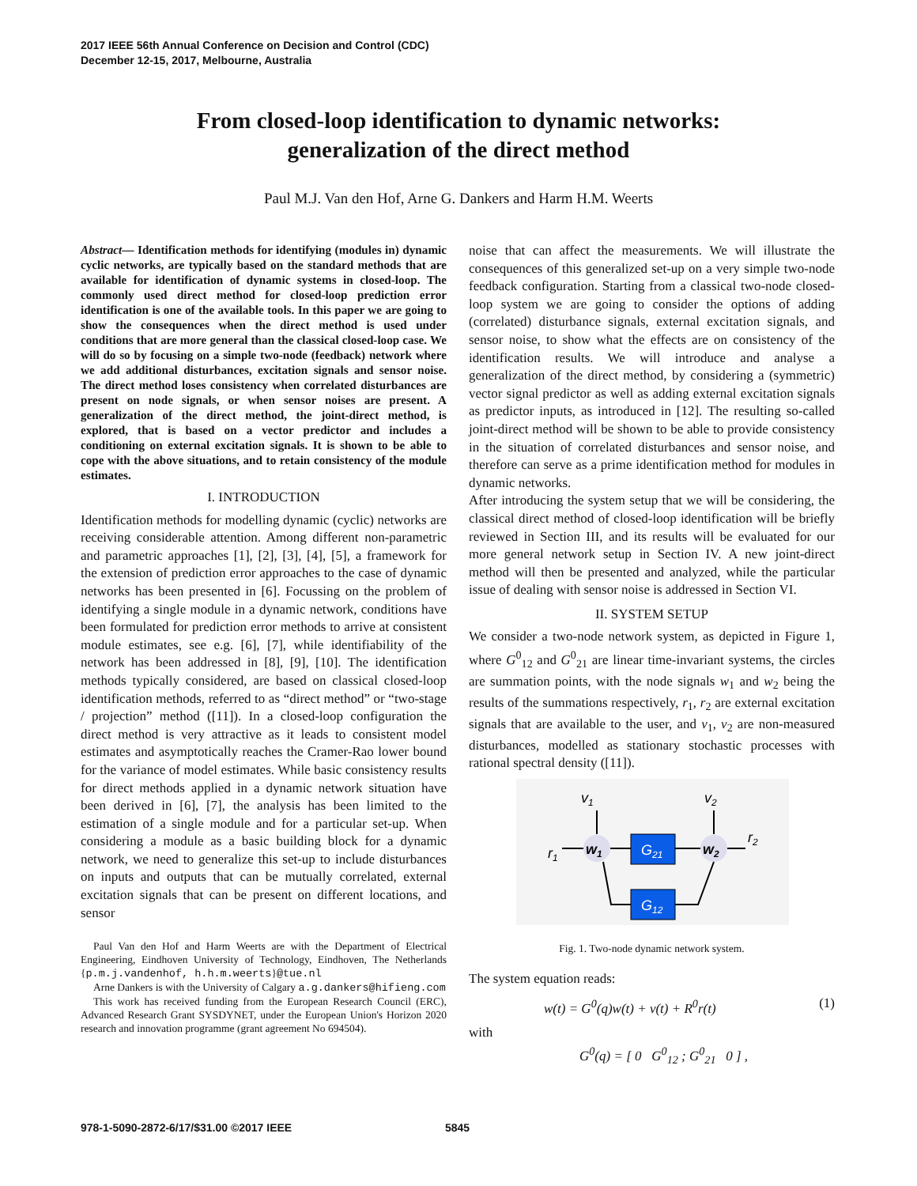2017 IEEE 56th Annual Conference on Decision and Control (CDC)
December 12-15, 2017, Melbourne, Australia
From closed-loop identification to dynamic networks:
generalization of the direct method
Paul M.J. Van den Hof, Arne G. Dankers and Harm H.M. Weerts
Abstract— Identification methods for identifying (modules in) dynamic cyclic networks, are typically based on the standard methods that are available for identification of dynamic systems in closed-loop. The commonly used direct method for closed-loop prediction error identification is one of the available tools. In this paper we are going to show the consequences when the direct method is used under conditions that are more general than the classical closed-loop case. We will do so by focusing on a simple two-node (feedback) network where we add additional disturbances, excitation signals and sensor noise. The direct method loses consistency when correlated disturbances are present on node signals, or when sensor noises are present. A generalization of the direct method, the joint-direct method, is explored, that is based on a vector predictor and includes a conditioning on external excitation signals. It is shown to be able to cope with the above situations, and to retain consistency of the module estimates.
I. INTRODUCTION
Identification methods for modelling dynamic (cyclic) networks are receiving considerable attention. Among different non-parametric and parametric approaches [1], [2], [3], [4], [5], a framework for the extension of prediction error approaches to the case of dynamic networks has been presented in [6]. Focussing on the problem of identifying a single module in a dynamic network, conditions have been formulated for prediction error methods to arrive at consistent module estimates, see e.g. [6], [7], while identifiability of the network has been addressed in [8], [9], [10]. The identification methods typically considered, are based on classical closed-loop identification methods, referred to as “direct method” or “two-stage / projection” method ([11]). In a closed-loop configuration the direct method is very attractive as it leads to consistent model estimates and asymptotically reaches the Cramer-Rao lower bound for the variance of model estimates. While basic consistency results for direct methods applied in a dynamic network situation have been derived in [6], [7], the analysis has been limited to the estimation of a single module and for a particular set-up. When considering a module as a basic building block for a dynamic network, we need to generalize this set-up to include disturbances on inputs and outputs that can be mutually correlated, external excitation signals that can be present on different locations, and sensor
Paul Van den Hof and Harm Weerts are with the Department of Electrical Engineering, Eindhoven University of Technology, Eindhoven, The Netherlands {p.m.j.vandenhof, h.h.m.weerts}@tue.nl
Arne Dankers is with the University of Calgary a.g.dankers@hifieng.com
This work has received funding from the European Research Council (ERC), Advanced Research Grant SYSDYNET, under the European Union's Horizon 2020 research and innovation programme (grant agreement No 694504).
noise that can affect the measurements. We will illustrate the consequences of this generalized set-up on a very simple two-node feedback configuration. Starting from a classical two-node closed-loop system we are going to consider the options of adding (correlated) disturbance signals, external excitation signals, and sensor noise, to show what the effects are on consistency of the identification results. We will introduce and analyse a generalization of the direct method, by considering a (symmetric) vector signal predictor as well as adding external excitation signals as predictor inputs, as introduced in [12]. The resulting so-called joint-direct method will be shown to be able to provide consistency in the situation of correlated disturbances and sensor noise, and therefore can serve as a prime identification method for modules in dynamic networks.
After introducing the system setup that we will be considering, the classical direct method of closed-loop identification will be briefly reviewed in Section III, and its results will be evaluated for our more general network setup in Section IV. A new joint-direct method will then be presented and analyzed, while the particular issue of dealing with sensor noise is addressed in Section VI.
II. SYSTEM SETUP
We consider a two-node network system, as depicted in Figure 1, where G<sup>0</sup><sub>12</sub> and G<sup>0</sup><sub>21</sub> are linear time-invariant systems, the circles are summation points, with the node signals w<sub>1</sub> and w<sub>2</sub> being the results of the summations respectively, r<sub>1</sub>, r<sub>2</sub> are external excitation signals that are available to the user, and v<sub>1</sub>, v<sub>2</sub> are non-measured disturbances, modelled as stationary stochastic processes with rational spectral density ([11]).
v1
v2
r1
r2
w1
w2
G21
G12
Fig. 1. Two-node dynamic network system.
The system equation reads:
w(t) = G<sup>0</sup>(q)w(t) + v(t) + R<sup>0</sup>r(t) (1)
with
G<sup>0</sup>(q) = [ 0 G<sup>0</sup><sub>12</sub> ; G<sup>0</sup><sub>21</sub> 0 ] ,
978-1-5090-2872-6/17/$31.00 ©2017 IEEE
5845